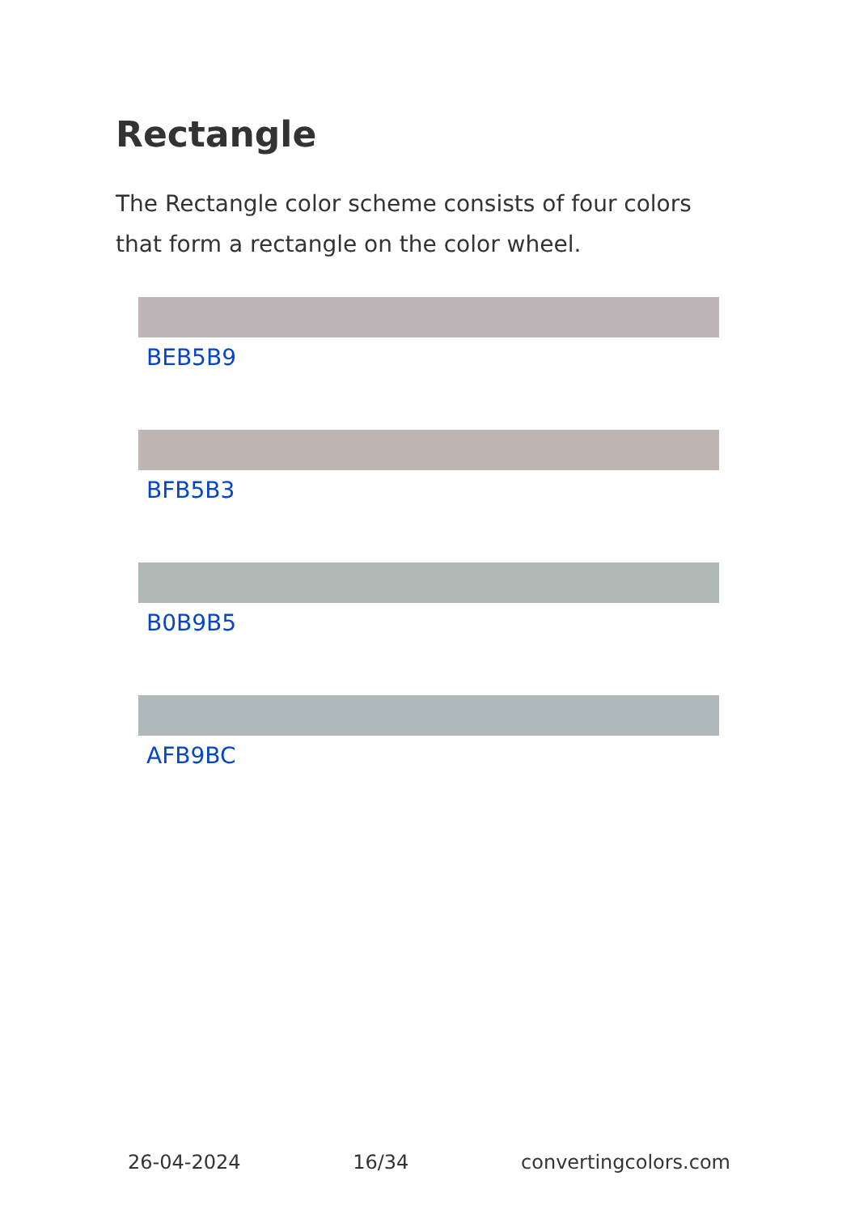Rectangle
The Rectangle color scheme consists of four colors that form a rectangle on the color wheel.
BEB5B9
BFB5B3
B0B9B5
AFB9BC
26-04-2024 16/34 convertingcolors.com